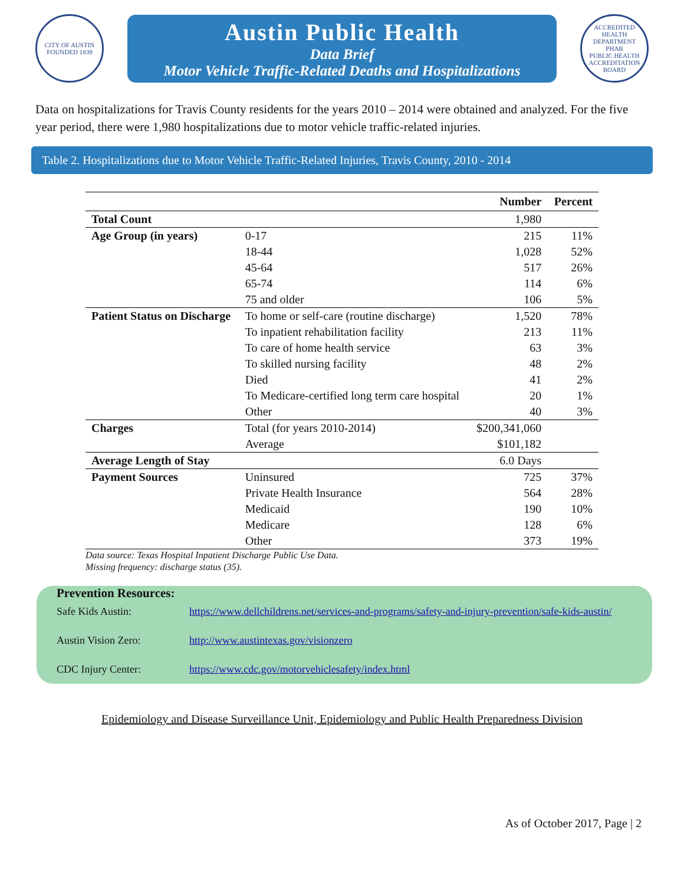CITY OF AUSTIN
FOUNDED 1839
Austin Public Health
Data Brief
Motor Vehicle Traffic-Related Deaths and Hospitalizations
ACCREDITED HEALTH DEPARTMENT
PHAB
PUBLIC HEALTH ACCREDITATION BOARD
Data on hospitalizations for Travis County residents for the years 2010 – 2014 were obtained and analyzed. For the five year period, there were 1,980 hospitalizations due to motor vehicle traffic-related injuries.
Table 2. Hospitalizations due to Motor Vehicle Traffic-Related Injuries, Travis County, 2010 - 2014
| | | Number | Percent |
| --- | --- | --- | --- |
| Total Count | | 1,980 | |
| Age Group (in years) | 0-17 | 215 | 11% |
| | 18-44 | 1,028 | 52% |
| | 45-64 | 517 | 26% |
| | 65-74 | 114 | 6% |
| | 75 and older | 106 | 5% |
| Patient Status on Discharge | To home or self-care (routine discharge) | 1,520 | 78% |
| | To inpatient rehabilitation facility | 213 | 11% |
| | To care of home health service | 63 | 3% |
| | To skilled nursing facility | 48 | 2% |
| | Died | 41 | 2% |
| | To Medicare-certified long term care hospital | 20 | 1% |
| | Other | 40 | 3% |
| Charges | Total (for years 2010-2014) | $200,341,060 | |
| | Average | $101,182 | |
| Average Length of Stay | | 6.0 Days | |
| Payment Sources | Uninsured | 725 | 37% |
| | Private Health Insurance | 564 | 28% |
| | Medicaid | 190 | 10% |
| | Medicare | 128 | 6% |
| | Other | 373 | 19% |
Data source: Texas Hospital Inpatient Discharge Public Use Data.
Missing frequency: discharge status (35).
Prevention Resources:
Safe Kids Austin: https://www.dellchildrens.net/services-and-programs/safety-and-injury-prevention/safe-kids-austin/
Austin Vision Zero: http://www.austintexas.gov/visionzero
CDC Injury Center: https://www.cdc.gov/motorvehiclesafety/index.html
Epidemiology and Disease Surveillance Unit, Epidemiology and Public Health Preparedness Division
As of October 2017, Page | 2